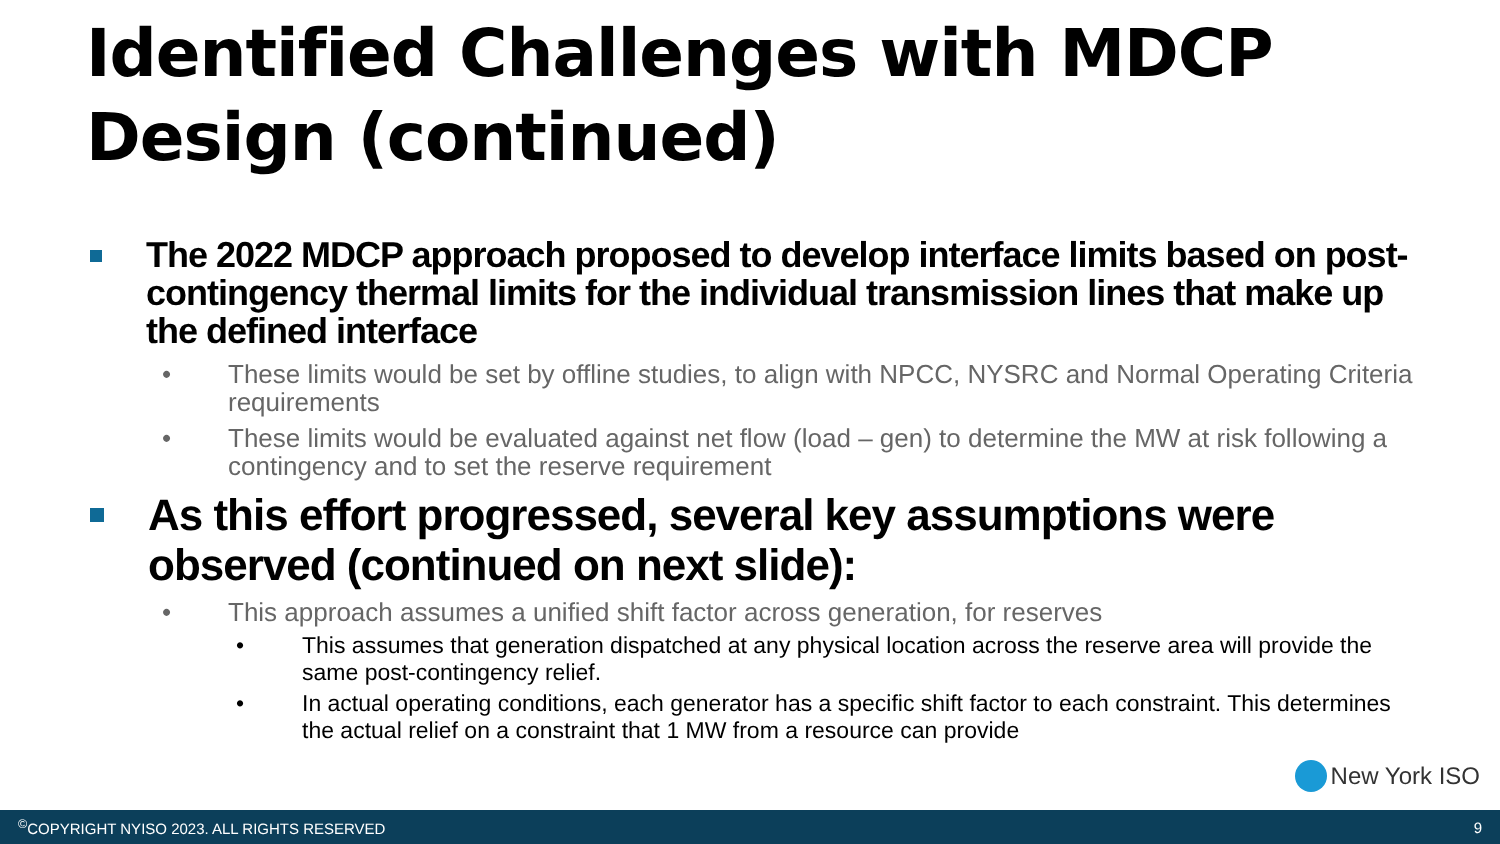Identified Challenges with MDCP Design (continued)
The 2022 MDCP approach proposed to develop interface limits based on post-contingency thermal limits for the individual transmission lines that make up the defined interface
• These limits would be set by offline studies, to align with NPCC, NYSRC and Normal Operating Criteria requirements
• These limits would be evaluated against net flow (load – gen) to determine the MW at risk following a contingency and to set the reserve requirement
As this effort progressed, several key assumptions were observed (continued on next slide):
• This approach assumes a unified shift factor across generation, for reserves
• This assumes that generation dispatched at any physical location across the reserve area will provide the same post-contingency relief.
• In actual operating conditions, each generator has a specific shift factor to each constraint. This determines the actual relief on a constraint that 1 MW from a resource can provide
New York ISO
<sup>©</sup>COPYRIGHT NYISO 2023. ALL RIGHTS RESERVED
9